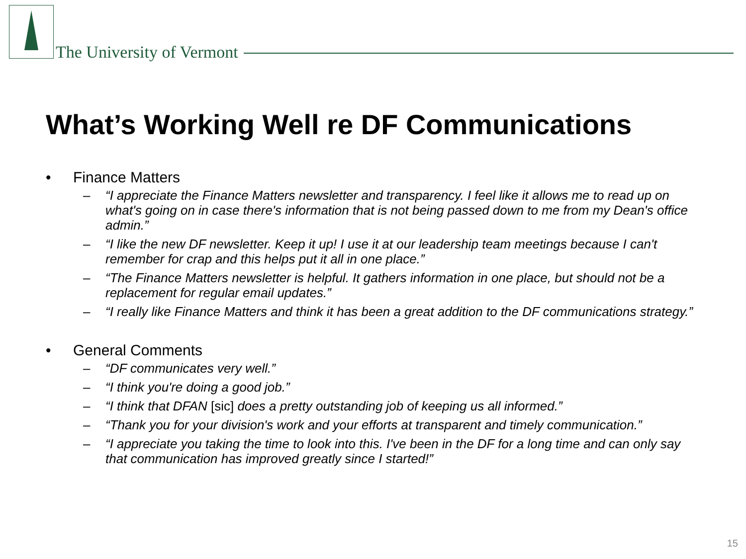The University of Vermont
What’s Working Well re DF Communications
• Finance Matters
– “I appreciate the Finance Matters newsletter and transparency. I feel like it allows me to read up on what's going on in case there's information that is not being passed down to me from my Dean's office admin.”
– “I like the new DF newsletter. Keep it up! I use it at our leadership team meetings because I can't remember for crap and this helps put it all in one place.”
– “The Finance Matters newsletter is helpful. It gathers information in one place, but should not be a replacement for regular email updates.”
– “I really like Finance Matters and think it has been a great addition to the DF communications strategy.”
• General Comments
– “DF communicates very well.”
– “I think you're doing a good job.”
– “I think that DFAN [sic] does a pretty outstanding job of keeping us all informed.”
– “Thank you for your division's work and your efforts at transparent and timely communication.”
– “I appreciate you taking the time to look into this. I've been in the DF for a long time and can only say that communication has improved greatly since I started!”
15